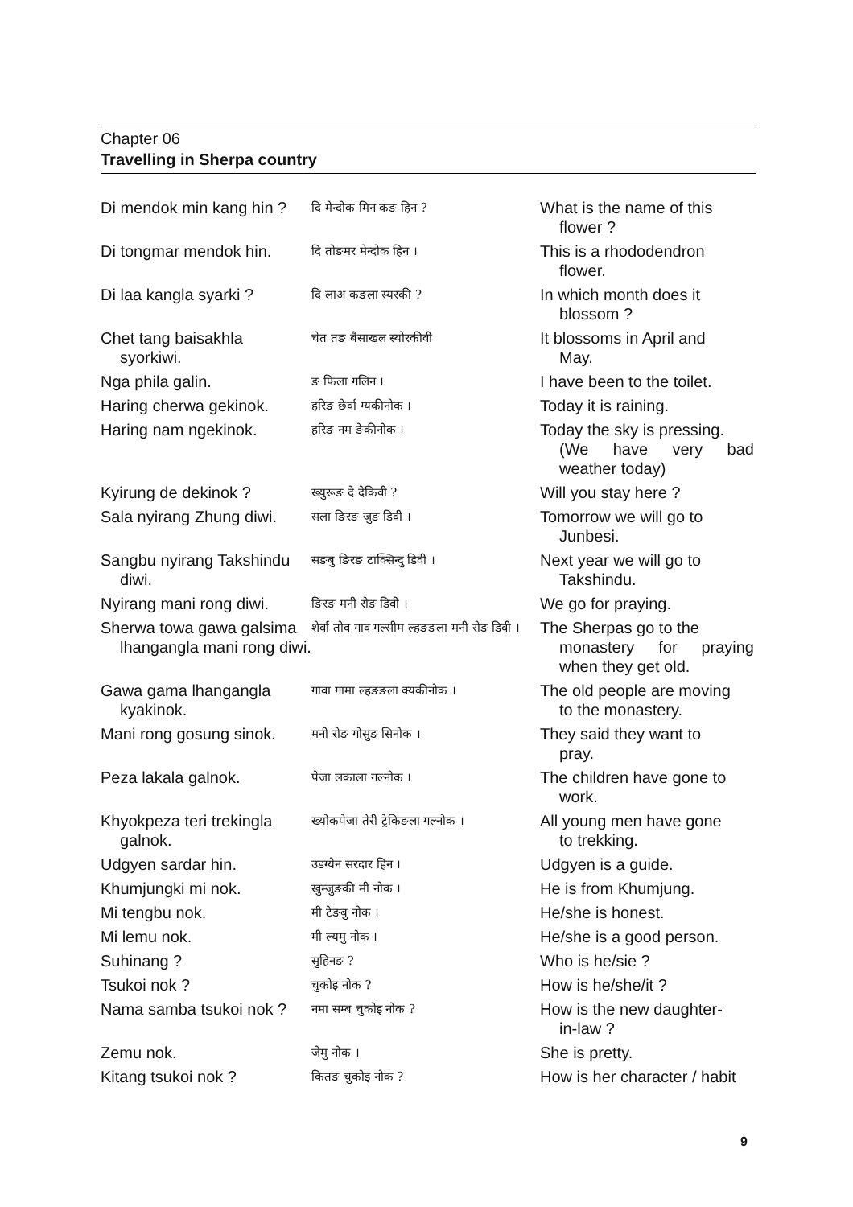Chapter 06
Travelling in Sherpa country
| Di mendok min kang hin ? | दि मेन्दोक मिन कङ हिन ? | What is the name of this flower ? |
| Di tongmar mendok hin. | दि तोङमर मेन्दोक हिन । | This is a rhododendron flower. |
| Di laa kangla syarki ? | दि लाअ कङला स्यरकी ? | In which month does it blossom ? |
| Chet tang baisakhla syorkiwi. | चेत तङ बैसाखल स्योरकीवी | It blossoms in April and May. |
| Nga phila galin. | ङ फिला गलिन । | I have been to the toilet. |
| Haring cherwa gekinok. | हरिङ छेर्वा ग्यकीनोक । | Today it is raining. |
| Haring nam ngekinok. | हरिङ नम ङेकीनोक । | Today the sky is pressing. (We have very bad weather today) |
| Kyirung de dekinok ? | ख्युरूङ दे देकिवी ? | Will you stay here ? |
| Sala nyirang Zhung diwi. | सला ङिरङ जुङ डिवी । | Tomorrow we will go to Junbesi. |
| Sangbu nyirang Takshindu diwi. | सङबु ङिरङ टाक्सिन्दु डिवी । | Next year we will go to Takshindu. |
| Nyirang mani rong diwi. | ङिरङ मनी रोङ डिवी । | We go for praying. |
| Sherwa towa gawa galsima lhangangla mani rong diwi. | शेर्वा तोव गाव गल्सीम ल्हङङला मनी रोङ डिवी । | The Sherpas go to the monastery for praying when they get old. |
| Gawa gama lhangangla kyakinok. | गावा गामा ल्हङङला क्यकीनोक । | The old people are moving to the monastery. |
| Mani rong gosung sinok. | मनी रोङ गोसुङ सिनोक । | They said they want to pray. |
| Peza lakala galnok. | पेजा लकाला गल्नोक । | The children have gone to work. |
| Khyokpeza teri trekingla galnok. | ख्योकपेजा तेरी ट्रेकिङला गल्नोक । | All young men have gone to trekking. |
| Udgyen sardar hin. | उडग्येन सरदार हिन । | Udgyen is a guide. |
| Khumjungki mi nok. | खुम्जुङकी मी नोक । | He is from Khumjung. |
| Mi tengbu nok. | मी टेङबु नोक । | He/she is honest. |
| Mi lemu nok. | मी ल्यमु नोक । | He/she is a good person. |
| Suhinang ? | सुहिनङ ? | Who is he/sie ? |
| Tsukoi nok ? | चुकोइ नोक ? | How is he/she/it ? |
| Nama samba tsukoi nok ? | नमा सम्ब चुकोइ नोक ? | How is the new daughter- in-law ? |
| Zemu nok. | जेमु नोक । | She is pretty. |
| Kitang tsukoi nok ? | कितङ चुकोइ नोक ? | How is her character / habit |
9